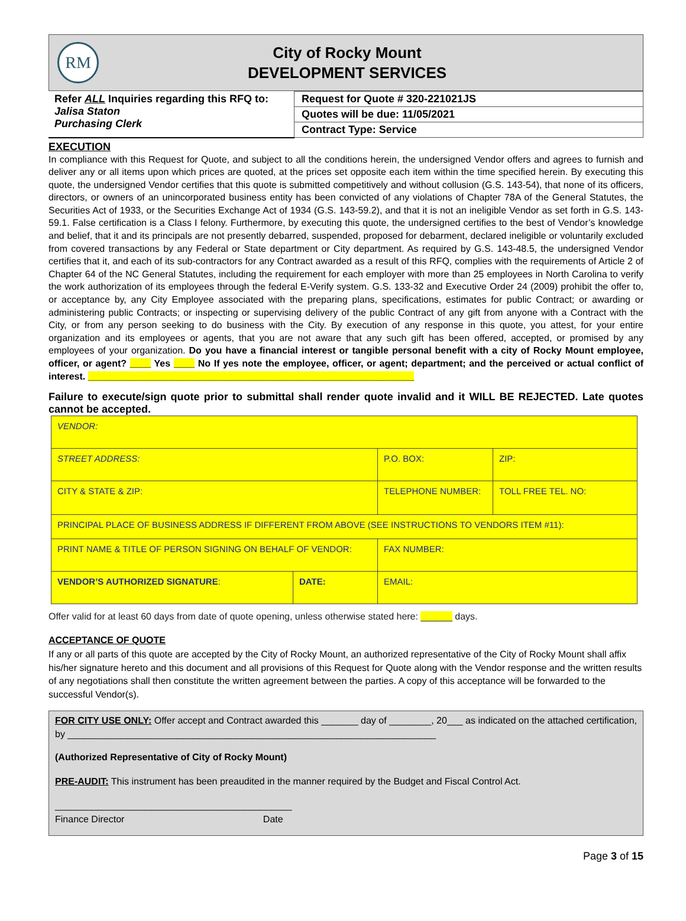RM
City of Rocky Mount
DEVELOPMENT SERVICES
| Refer ALL Inquiries regarding this RFQ to: Jalisa Staton Purchasing Clerk | Request for Quote # 320-221021JS |
| | Quotes will be due: 11/05/2021 |
| | Contract Type: Service |
EXECUTION
In compliance with this Request for Quote, and subject to all the conditions herein, the undersigned Vendor offers and agrees to furnish and deliver any or all items upon which prices are quoted, at the prices set opposite each item within the time specified herein. By executing this quote, the undersigned Vendor certifies that this quote is submitted competitively and without collusion (G.S. 143-54), that none of its officers, directors, or owners of an unincorporated business entity has been convicted of any violations of Chapter 78A of the General Statutes, the Securities Act of 1933, or the Securities Exchange Act of 1934 (G.S. 143-59.2), and that it is not an ineligible Vendor as set forth in G.S. 143-59.1. False certification is a Class I felony. Furthermore, by executing this quote, the undersigned certifies to the best of Vendor’s knowledge and belief, that it and its principals are not presently debarred, suspended, proposed for debarment, declared ineligible or voluntarily excluded from covered transactions by any Federal or State department or City department. As required by G.S. 143-48.5, the undersigned Vendor certifies that it, and each of its sub-contractors for any Contract awarded as a result of this RFQ, complies with the requirements of Article 2 of Chapter 64 of the NC General Statutes, including the requirement for each employer with more than 25 employees in North Carolina to verify the work authorization of its employees through the federal E-Verify system. G.S. 133-32 and Executive Order 24 (2009) prohibit the offer to, or acceptance by, any City Employee associated with the preparing plans, specifications, estimates for public Contract; or awarding or administering public Contracts; or inspecting or supervising delivery of the public Contract of any gift from anyone with a Contract with the City, or from any person seeking to do business with the City. By execution of any response in this quote, you attest, for your entire organization and its employees or agents, that you are not aware that any such gift has been offered, accepted, or promised by any employees of your organization. Do you have a financial interest or tangible personal benefit with a city of Rocky Mount employee, officer, or agent? ____ Yes ____ No If yes note the employee, officer, or agent; department; and the perceived or actual conflict of interest. ______________________________________________________________
Failure to execute/sign quote prior to submittal shall render quote invalid and it WILL BE REJECTED. Late quotes cannot be accepted.
| VENDOR: | | | |
| STREET ADDRESS: | | P.O. BOX: | ZIP: |
| CITY & STATE & ZIP: | | TELEPHONE NUMBER: | TOLL FREE TEL. NO: |
| PRINCIPAL PLACE OF BUSINESS ADDRESS IF DIFFERENT FROM ABOVE (SEE INSTRUCTIONS TO VENDORS ITEM #11): | | | |
| PRINT NAME & TITLE OF PERSON SIGNING ON BEHALF OF VENDOR: | | FAX NUMBER: | |
| VENDOR’S AUTHORIZED SIGNATURE : | DATE: | EMAIL: | |
Offer valid for at least 60 days from date of quote opening, unless otherwise stated here: ______ days.
ACCEPTANCE OF QUOTE
If any or all parts of this quote are accepted by the City of Rocky Mount, an authorized representative of the City of Rocky Mount shall affix his/her signature hereto and this document and all provisions of this Request for Quote along with the Vendor response and the written results of any negotiations shall then constitute the written agreement between the parties. A copy of this acceptance will be forwarded to the successful Vendor(s).
FOR CITY USE ONLY: Offer accept and Contract awarded this _______ day of ________, 20___ as indicated on the attached certification, by ______________________________________________________________________
(Authorized Representative of City of Rocky Mount)
PRE-AUDIT: This instrument has been preaudited in the manner required by the Budget and Fiscal Control Act.
_____________________________________________
Finance Director Date
Page 3 of 15